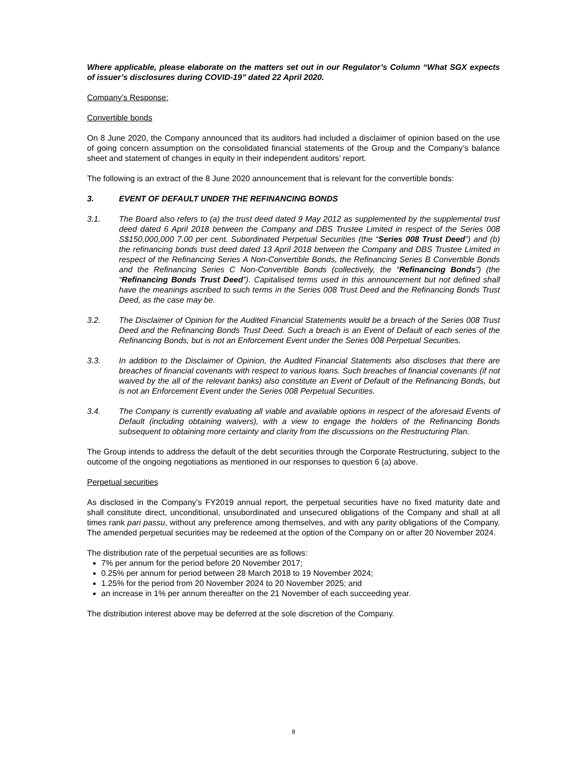Where applicable, please elaborate on the matters set out in our Regulator’s Column “What SGX expects of issuer’s disclosures during COVID-19” dated 22 April 2020.
Company’s Response:
Convertible bonds
On 8 June 2020, the Company announced that its auditors had included a disclaimer of opinion based on the use of going concern assumption on the consolidated financial statements of the Group and the Company’s balance sheet and statement of changes in equity in their independent auditors’ report.
The following is an extract of the 8 June 2020 announcement that is relevant for the convertible bonds:
3. EVENT OF DEFAULT UNDER THE REFINANCING BONDS
3.1. The Board also refers to (a) the trust deed dated 9 May 2012 as supplemented by the supplemental trust deed dated 6 April 2018 between the Company and DBS Trustee Limited in respect of the Series 008 S$150,000,000 7.00 per cent. Subordinated Perpetual Securities (the “Series 008 Trust Deed”) and (b) the refinancing bonds trust deed dated 13 April 2018 between the Company and DBS Trustee Limited in respect of the Refinancing Series A Non-Convertible Bonds, the Refinancing Series B Convertible Bonds and the Refinancing Series C Non-Convertible Bonds (collectively, the “Refinancing Bonds”) (the “Refinancing Bonds Trust Deed”). Capitalised terms used in this announcement but not defined shall have the meanings ascribed to such terms in the Series 008 Trust Deed and the Refinancing Bonds Trust Deed, as the case may be.
3.2. The Disclaimer of Opinion for the Audited Financial Statements would be a breach of the Series 008 Trust Deed and the Refinancing Bonds Trust Deed. Such a breach is an Event of Default of each series of the Refinancing Bonds, but is not an Enforcement Event under the Series 008 Perpetual Securities.
3.3. In addition to the Disclaimer of Opinion, the Audited Financial Statements also discloses that there are breaches of financial covenants with respect to various loans. Such breaches of financial covenants (if not waived by the all of the relevant banks) also constitute an Event of Default of the Refinancing Bonds, but is not an Enforcement Event under the Series 008 Perpetual Securities.
3.4. The Company is currently evaluating all viable and available options in respect of the aforesaid Events of Default (including obtaining waivers), with a view to engage the holders of the Refinancing Bonds subsequent to obtaining more certainty and clarity from the discussions on the Restructuring Plan.
The Group intends to address the default of the debt securities through the Corporate Restructuring, subject to the outcome of the ongoing negotiations as mentioned in our responses to question 6 (a) above.
Perpetual securities
As disclosed in the Company’s FY2019 annual report, the perpetual securities have no fixed maturity date and shall constitute direct, unconditional, unsubordinated and unsecured obligations of the Company and shall at all times rank pari passu, without any preference among themselves, and with any parity obligations of the Company. The amended perpetual securities may be redeemed at the option of the Company on or after 20 November 2024.
The distribution rate of the perpetual securities are as follows:
7% per annum for the period before 20 November 2017;
0.25% per annum for period between 28 March 2018 to 19 November 2024;
1.25% for the period from 20 November 2024 to 20 November 2025; and
an increase in 1% per annum thereafter on the 21 November of each succeeding year.
The distribution interest above may be deferred at the sole discretion of the Company.
8